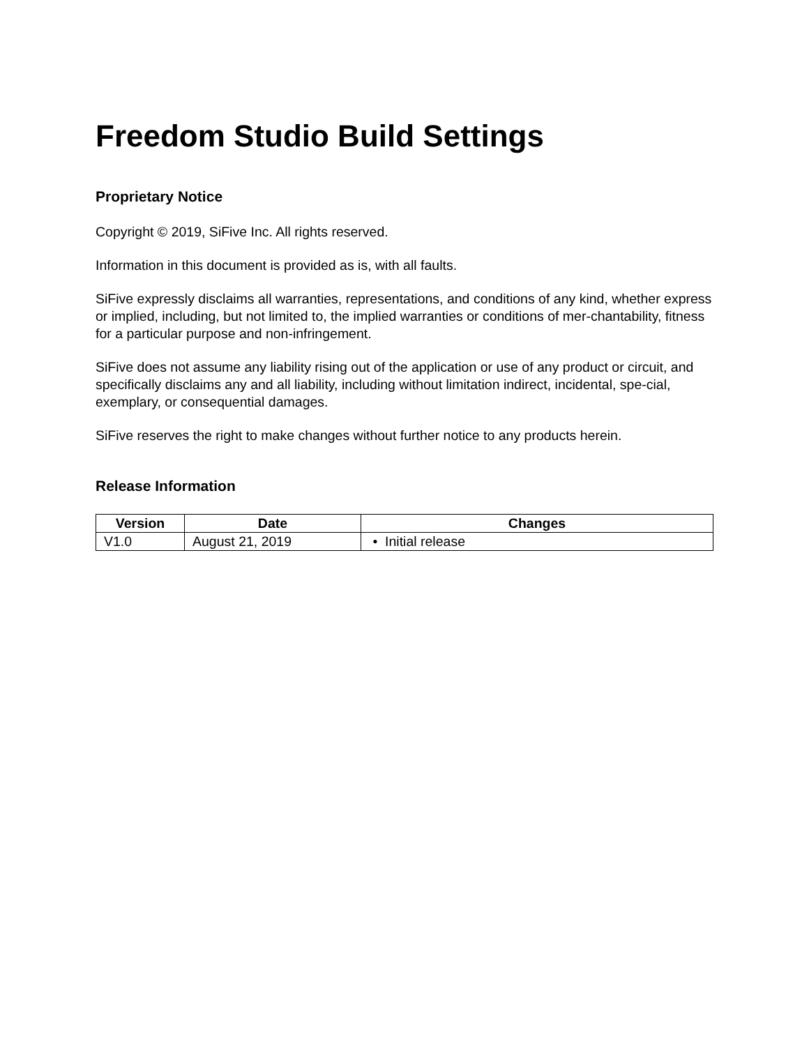Freedom Studio Build Settings
Proprietary Notice
Copyright © 2019, SiFive Inc. All rights reserved.
Information in this document is provided as is, with all faults.
SiFive expressly disclaims all warranties, representations, and conditions of any kind, whether express or implied, including, but not limited to, the implied warranties or conditions of mer-chantability, fitness for a particular purpose and non-infringement.
SiFive does not assume any liability rising out of the application or use of any product or circuit, and specifically disclaims any and all liability, including without limitation indirect, incidental, spe-cial, exemplary, or consequential damages.
SiFive reserves the right to make changes without further notice to any products herein.
Release Information
| Version | Date | Changes |
| --- | --- | --- |
| V1.0 | August 21, 2019 | • Initial release |